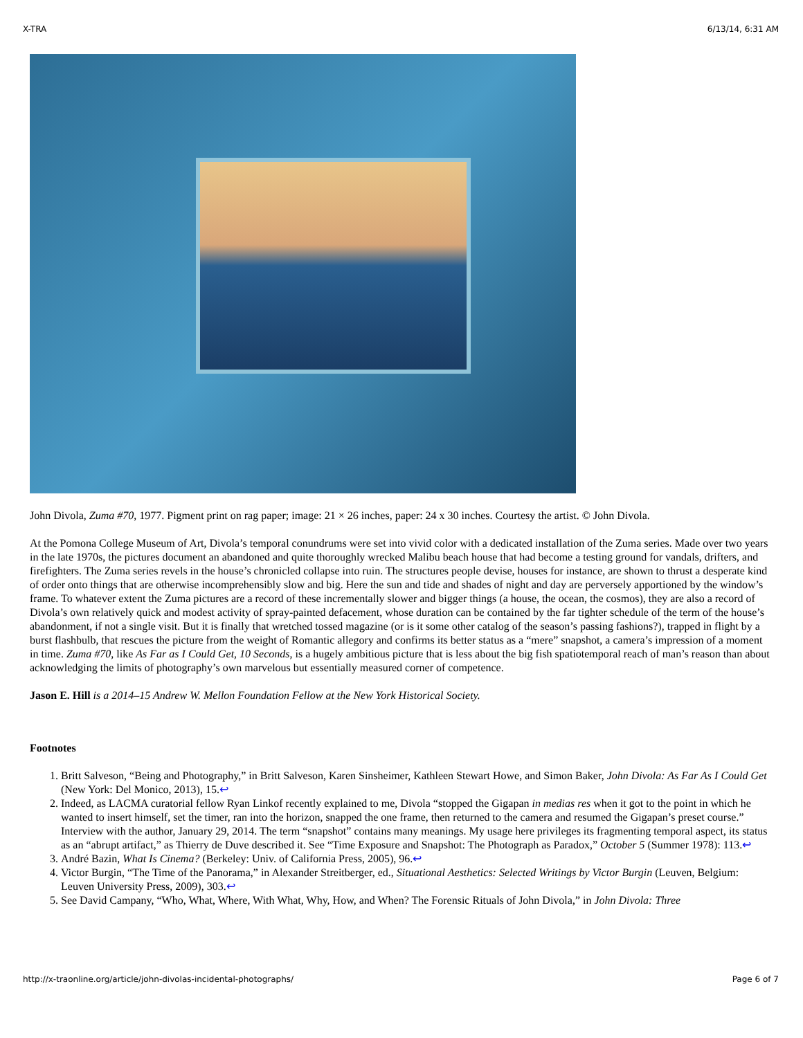X-TRA 6/13/14, 6:31 AM
John Divola, Zuma #70, 1977. Pigment print on rag paper; image: 21 × 26 inches, paper: 24 x 30 inches. Courtesy the artist. © John Divola.
At the Pomona College Museum of Art, Divola’s temporal conundrums were set into vivid color with a dedicated installation of the Zuma series. Made over two years in the late 1970s, the pictures document an abandoned and quite thoroughly wrecked Malibu beach house that had become a testing ground for vandals, drifters, and firefighters. The Zuma series revels in the house’s chronicled collapse into ruin. The structures people devise, houses for instance, are shown to thrust a desperate kind of order onto things that are otherwise incomprehensibly slow and big. Here the sun and tide and shades of night and day are perversely apportioned by the window’s frame. To whatever extent the Zuma pictures are a record of these incrementally slower and bigger things (a house, the ocean, the cosmos), they are also a record of Divola’s own relatively quick and modest activity of spray-painted defacement, whose duration can be contained by the far tighter schedule of the term of the house’s abandonment, if not a single visit. But it is finally that wretched tossed magazine (or is it some other catalog of the season’s passing fashions?), trapped in flight by a burst flashbulb, that rescues the picture from the weight of Romantic allegory and confirms its better status as a “mere” snapshot, a camera’s impression of a moment in time. Zuma #70, like As Far as I Could Get, 10 Seconds, is a hugely ambitious picture that is less about the big fish spatiotemporal reach of man’s reason than about acknowledging the limits of photography’s own marvelous but essentially measured corner of competence.
Jason E. Hill is a 2014–15 Andrew W. Mellon Foundation Fellow at the New York Historical Society.
Footnotes
1. Britt Salveson, “Being and Photography,” in Britt Salveson, Karen Sinsheimer, Kathleen Stewart Howe, and Simon Baker, John Divola: As Far As I Could Get (New York: Del Monico, 2013), 15.↩
2. Indeed, as LACMA curatorial fellow Ryan Linkof recently explained to me, Divola “stopped the Gigapan in medias res when it got to the point in which he wanted to insert himself, set the timer, ran into the horizon, snapped the one frame, then returned to the camera and resumed the Gigapan’s preset course.” Interview with the author, January 29, 2014. The term “snapshot” contains many meanings. My usage here privileges its fragmenting temporal aspect, its status as an “abrupt artifact,” as Thierry de Duve described it. See “Time Exposure and Snapshot: The Photograph as Paradox,” October 5 (Summer 1978): 113.↩
3. André Bazin, What Is Cinema? (Berkeley: Univ. of California Press, 2005), 96.↩
4. Victor Burgin, “The Time of the Panorama,” in Alexander Streitberger, ed., Situational Aesthetics: Selected Writings by Victor Burgin (Leuven, Belgium: Leuven University Press, 2009), 303.↩
5. See David Campany, “Who, What, Where, With What, Why, How, and When? The Forensic Rituals of John Divola,” in John Divola: Three
http://x-traonline.org/article/john-divolas-incidental-photographs/ Page 6 of 7